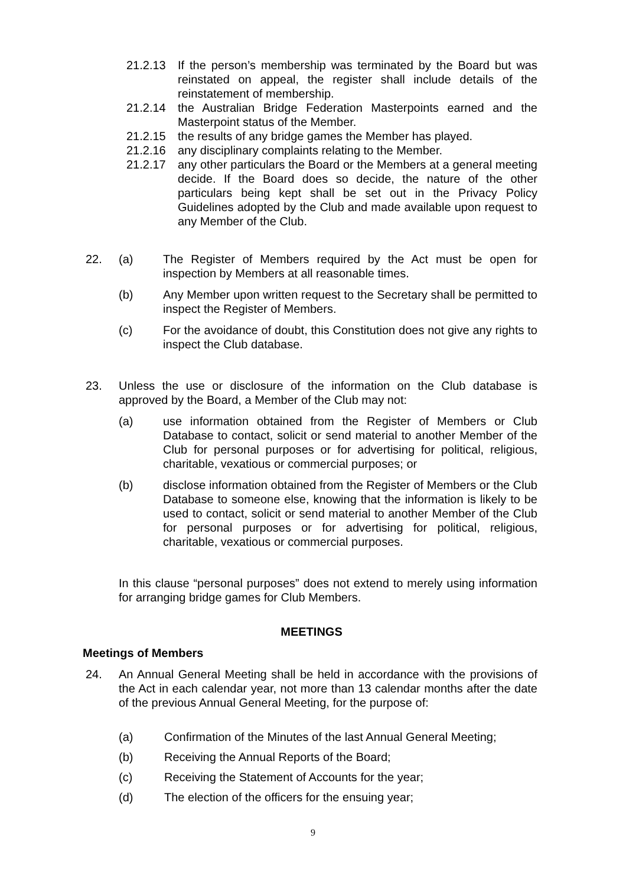21.2.13 If the person’s membership was terminated by the Board but was reinstated on appeal, the register shall include details of the reinstatement of membership.
21.2.14 the Australian Bridge Federation Masterpoints earned and the Masterpoint status of the Member.
21.2.15 the results of any bridge games the Member has played.
21.2.16 any disciplinary complaints relating to the Member.
21.2.17 any other particulars the Board or the Members at a general meeting decide. If the Board does so decide, the nature of the other particulars being kept shall be set out in the Privacy Policy Guidelines adopted by the Club and made available upon request to any Member of the Club.
22. (a) The Register of Members required by the Act must be open for inspection by Members at all reasonable times.
(b) Any Member upon written request to the Secretary shall be permitted to inspect the Register of Members.
(c) For the avoidance of doubt, this Constitution does not give any rights to inspect the Club database.
23. Unless the use or disclosure of the information on the Club database is approved by the Board, a Member of the Club may not:
(a) use information obtained from the Register of Members or Club Database to contact, solicit or send material to another Member of the Club for personal purposes or for advertising for political, religious, charitable, vexatious or commercial purposes; or
(b) disclose information obtained from the Register of Members or the Club Database to someone else, knowing that the information is likely to be used to contact, solicit or send material to another Member of the Club for personal purposes or for advertising for political, religious, charitable, vexatious or commercial purposes.
In this clause “personal purposes” does not extend to merely using information for arranging bridge games for Club Members.
MEETINGS
Meetings of Members
24. An Annual General Meeting shall be held in accordance with the provisions of the Act in each calendar year, not more than 13 calendar months after the date of the previous Annual General Meeting, for the purpose of:
(a) Confirmation of the Minutes of the last Annual General Meeting;
(b) Receiving the Annual Reports of the Board;
(c) Receiving the Statement of Accounts for the year;
(d) The election of the officers for the ensuing year;
9